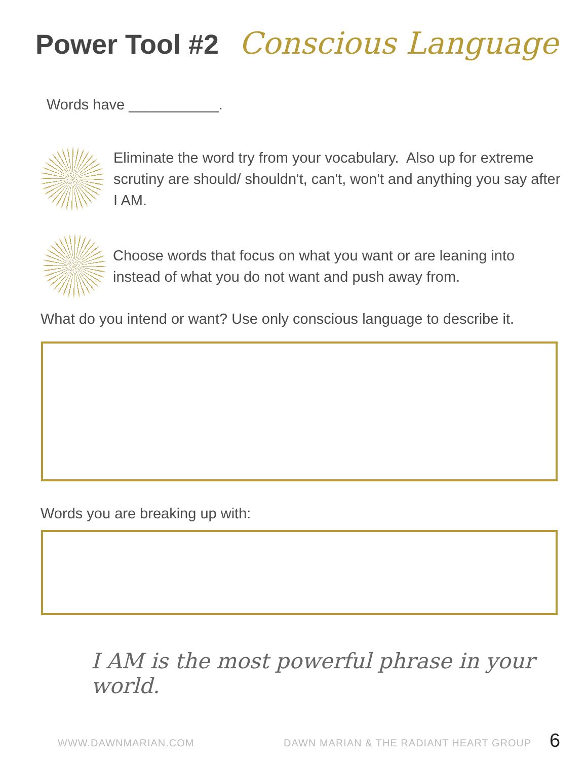Power Tool #2 Conscious Language
Words have ___________.
Eliminate the word try from your vocabulary. Also up for extreme scrutiny are should/ shouldn't, can't, won't and anything you say after I AM.
Choose words that focus on what you want or are leaning into instead of what you do not want and push away from.
What do you intend or want? Use only conscious language to describe it.
Words you are breaking up with:
I AM is the most powerful phrase in your world.
WWW.DAWNMARIAN.COM
DAWN MARIAN & THE RADIANT HEART GROUP
6